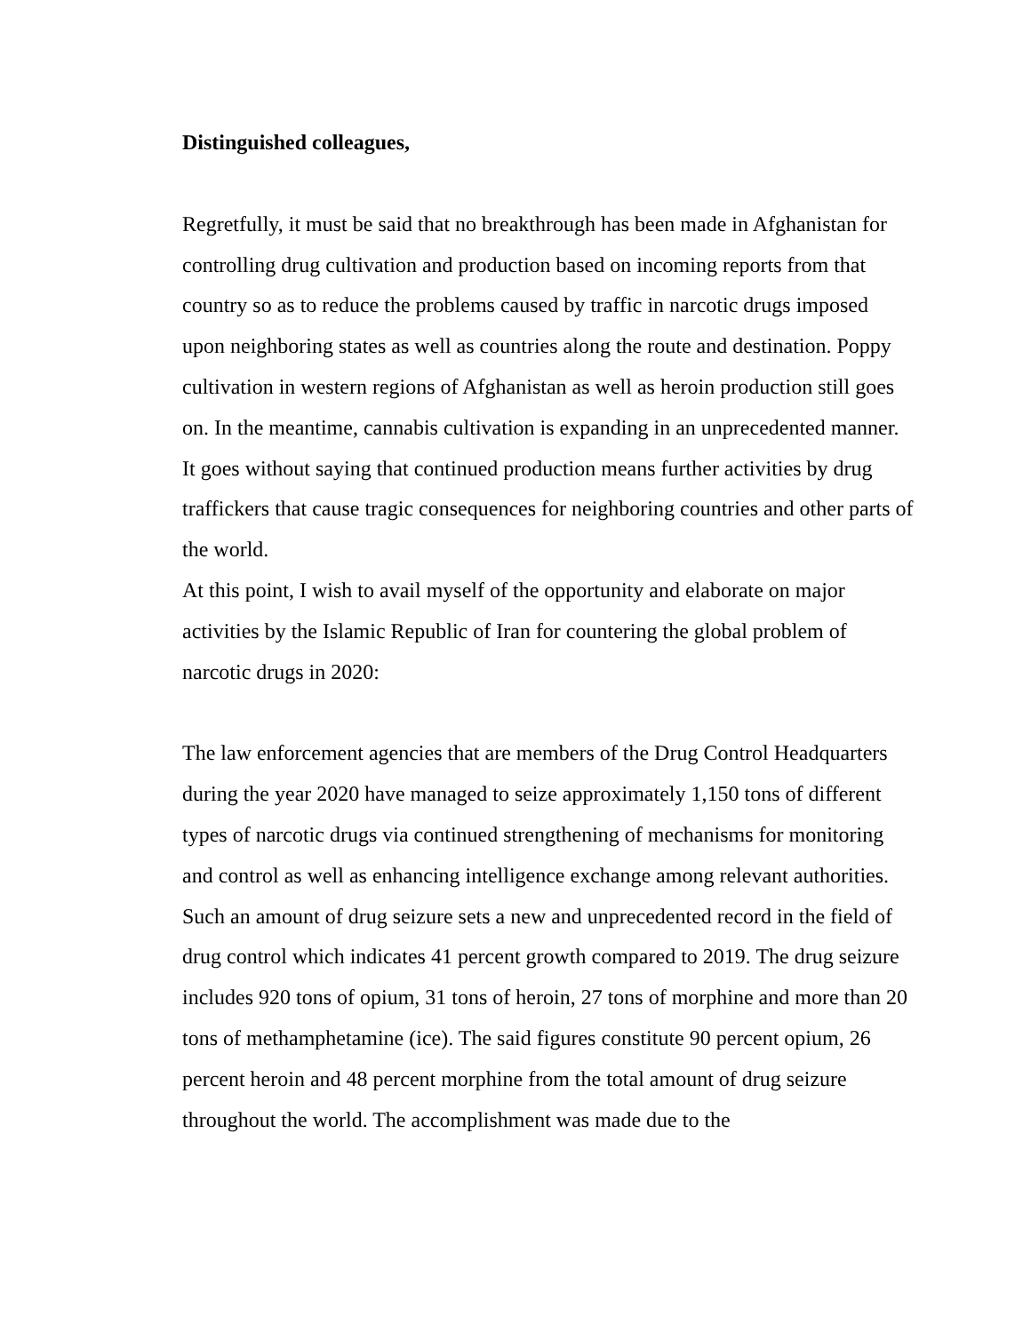Distinguished colleagues,
Regretfully, it must be said that no breakthrough has been made in Afghanistan for controlling drug cultivation and production based on incoming reports from that country so as to reduce the problems caused by traffic in narcotic drugs imposed upon neighboring states as well as countries along the route and destination. Poppy cultivation in western regions of Afghanistan as well as heroin production still goes on. In the meantime, cannabis cultivation is expanding in an unprecedented manner. It goes without saying that continued production means further activities by drug traffickers that cause tragic consequences for neighboring countries and other parts of the world.
At this point, I wish to avail myself of the opportunity and elaborate on major activities by the Islamic Republic of Iran for countering the global problem of narcotic drugs in 2020:
The law enforcement agencies that are members of the Drug Control Headquarters during the year 2020 have managed to seize approximately 1,150 tons of different types of narcotic drugs via continued strengthening of mechanisms for monitoring and control as well as enhancing intelligence exchange among relevant authorities. Such an amount of drug seizure sets a new and unprecedented record in the field of drug control which indicates 41 percent growth compared to 2019. The drug seizure includes 920 tons of opium, 31 tons of heroin, 27 tons of morphine and more than 20 tons of methamphetamine (ice). The said figures constitute 90 percent opium, 26 percent heroin and 48 percent morphine from the total amount of drug seizure throughout the world. The accomplishment was made due to the